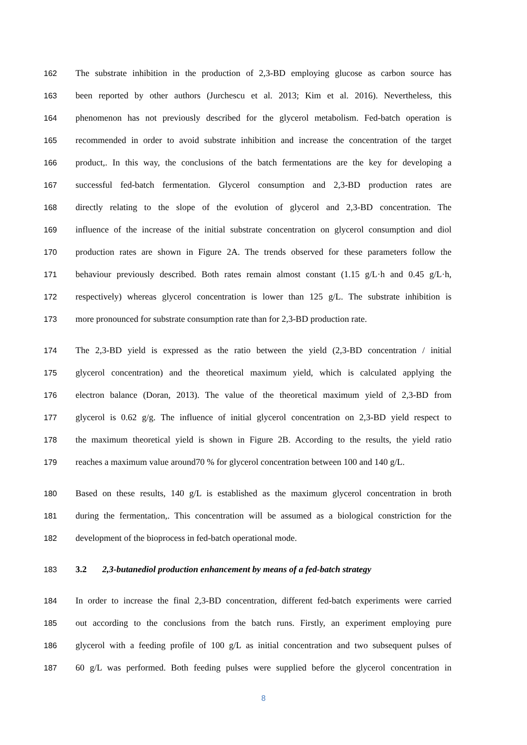162 The substrate inhibition in the production of 2,3-BD employing glucose as carbon source has
163 been reported by other authors (Jurchescu et al. 2013; Kim et al. 2016). Nevertheless, this
164 phenomenon has not previously described for the glycerol metabolism. Fed-batch operation is
165 recommended in order to avoid substrate inhibition and increase the concentration of the target
166 product,. In this way, the conclusions of the batch fermentations are the key for developing a
167 successful fed-batch fermentation. Glycerol consumption and 2,3-BD production rates are
168 directly relating to the slope of the evolution of glycerol and 2,3-BD concentration. The
169 influence of the increase of the initial substrate concentration on glycerol consumption and diol
170 production rates are shown in Figure 2A. The trends observed for these parameters follow the
171 behaviour previously described. Both rates remain almost constant (1.15 g/L·h and 0.45 g/L·h,
172 respectively) whereas glycerol concentration is lower than 125 g/L. The substrate inhibition is
173 more pronounced for substrate consumption rate than for 2,3-BD production rate.
174 The 2,3-BD yield is expressed as the ratio between the yield (2,3-BD concentration / initial
175 glycerol concentration) and the theoretical maximum yield, which is calculated applying the
176 electron balance (Doran, 2013). The value of the theoretical maximum yield of 2,3-BD from
177 glycerol is 0.62 g/g. The influence of initial glycerol concentration on 2,3-BD yield respect to
178 the maximum theoretical yield is shown in Figure 2B. According to the results, the yield ratio
179 reaches a maximum value around70 % for glycerol concentration between 100 and 140 g/L.
180 Based on these results, 140 g/L is established as the maximum glycerol concentration in broth
181 during the fermentation,. This concentration will be assumed as a biological constriction for the
182 development of the bioprocess in fed-batch operational mode.
183 3.2 2,3-butanediol production enhancement by means of a fed-batch strategy
184 In order to increase the final 2,3-BD concentration, different fed-batch experiments were carried
185 out according to the conclusions from the batch runs. Firstly, an experiment employing pure
186 glycerol with a feeding profile of 100 g/L as initial concentration and two subsequent pulses of
187 60 g/L was performed. Both feeding pulses were supplied before the glycerol concentration in
8